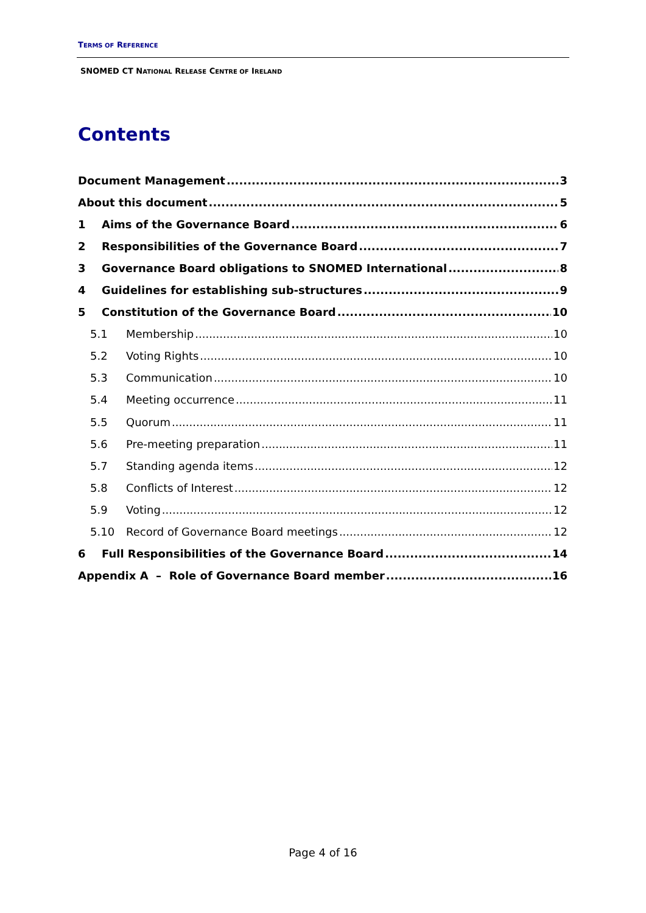TERMS OF REFERENCE
SNOMED CT NATIONAL RELEASE CENTRE OF IRELAND
Contents
Document Management 3
About this document 5
1 Aims of the Governance Board 6
2 Responsibilities of the Governance Board 7
3 Governance Board obligations to SNOMED International 8
4 Guidelines for establishing sub-structures 9
5 Constitution of the Governance Board 10
5.1 Membership 10
5.2 Voting Rights 10
5.3 Communication 10
5.4 Meeting occurrence 11
5.5 Quorum 11
5.6 Pre-meeting preparation 11
5.7 Standing agenda items 12
5.8 Conflicts of Interest 12
5.9 Voting 12
5.10 Record of Governance Board meetings 12
6 Full Responsibilities of the Governance Board 14
Appendix A – Role of Governance Board member 16
Page 4 of 16